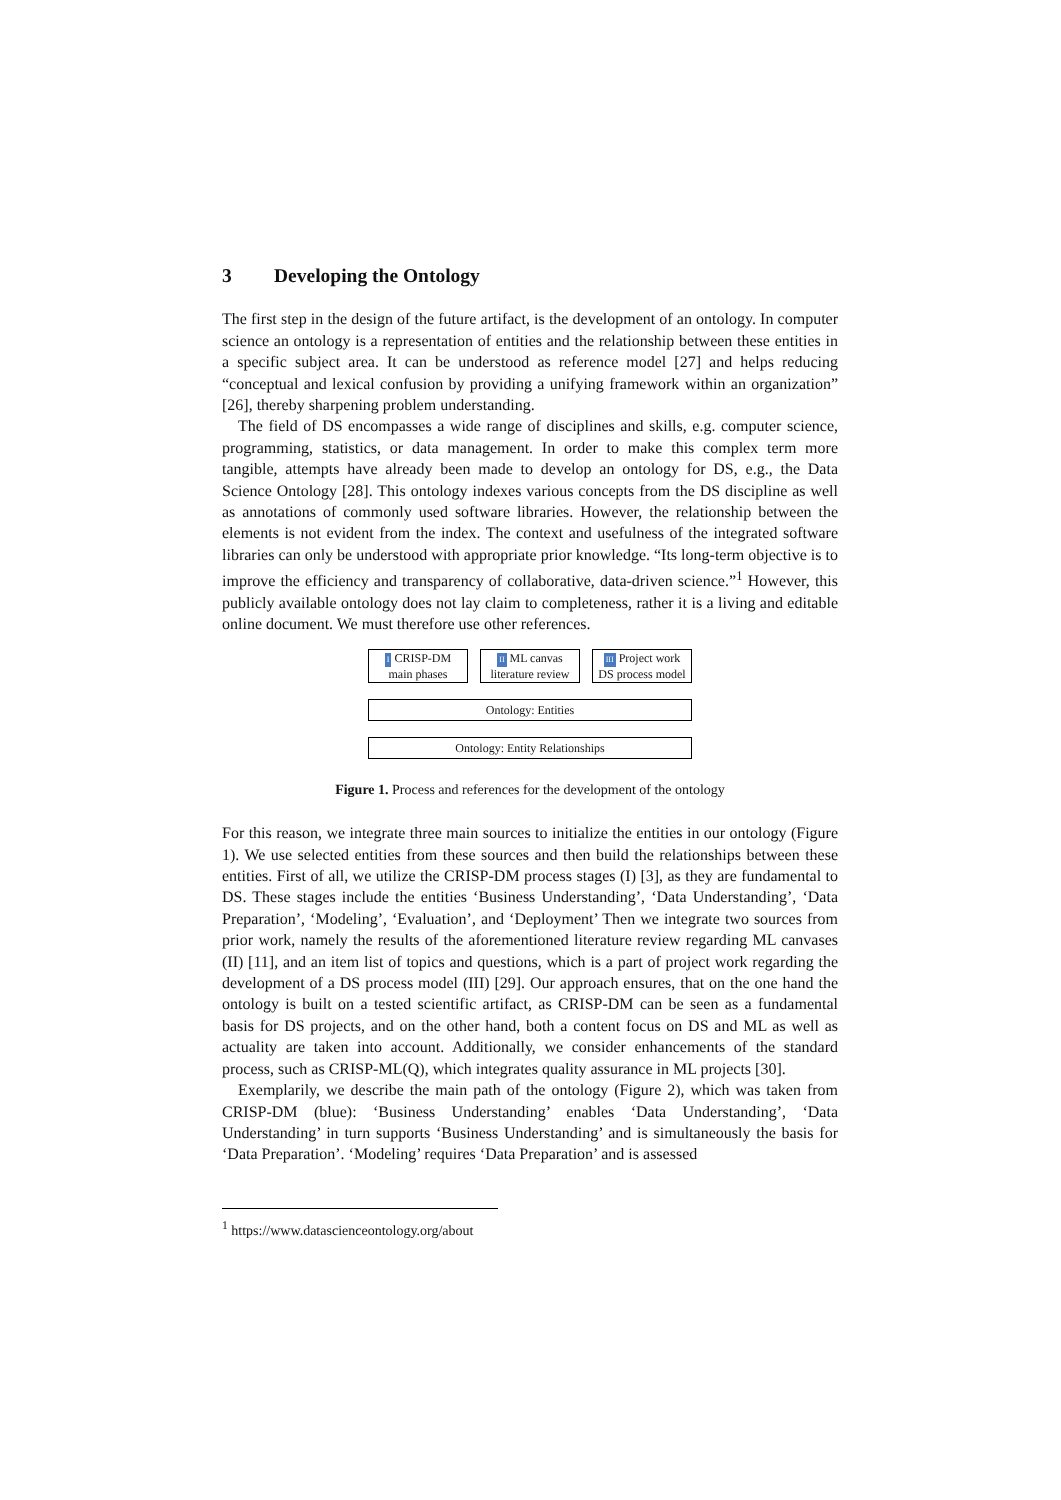3 Developing the Ontology
The first step in the design of the future artifact, is the development of an ontology. In computer science an ontology is a representation of entities and the relationship between these entities in a specific subject area. It can be understood as reference model [27] and helps reducing “conceptual and lexical confusion by providing a unifying framework within an organization” [26], thereby sharpening problem understanding.
The field of DS encompasses a wide range of disciplines and skills, e.g. computer science, programming, statistics, or data management. In order to make this complex term more tangible, attempts have already been made to develop an ontology for DS, e.g., the Data Science Ontology [28]. This ontology indexes various concepts from the DS discipline as well as annotations of commonly used software libraries. However, the relationship between the elements is not evident from the index. The context and usefulness of the integrated software libraries can only be understood with appropriate prior knowledge. “Its long-term objective is to improve the efficiency and transparency of collaborative, data-driven science.”<sup>1</sup> However, this publicly available ontology does not lay claim to completeness, rather it is a living and editable online document. We must therefore use other references.
I CRISP-DM
main phases
II ML canvas
literature review
III Project work
DS process model
Ontology: Entities
Ontology: Entity Relationships
Figure 1. Process and references for the development of the ontology
For this reason, we integrate three main sources to initialize the entities in our ontology (Figure 1). We use selected entities from these sources and then build the relationships between these entities. First of all, we utilize the CRISP-DM process stages (I) [3], as they are fundamental to DS. These stages include the entities ‘Business Understanding’, ‘Data Understanding’, ‘Data Preparation’, ‘Modeling’, ‘Evaluation’, and ‘Deployment’ Then we integrate two sources from prior work, namely the results of the aforementioned literature review regarding ML canvases (II) [11], and an item list of topics and questions, which is a part of project work regarding the development of a DS process model (III) [29]. Our approach ensures, that on the one hand the ontology is built on a tested scientific artifact, as CRISP-DM can be seen as a fundamental basis for DS projects, and on the other hand, both a content focus on DS and ML as well as actuality are taken into account. Additionally, we consider enhancements of the standard process, such as CRISP-ML(Q), which integrates quality assurance in ML projects [30].
Exemplarily, we describe the main path of the ontology (Figure 2), which was taken from CRISP-DM (blue): ‘Business Understanding’ enables ‘Data Understanding’, ‘Data Understanding’ in turn supports ‘Business Understanding’ and is simultaneously the basis for ‘Data Preparation’. ‘Modeling’ requires ‘Data Preparation’ and is assessed
<sup>1</sup> https://www.datascienceontology.org/about